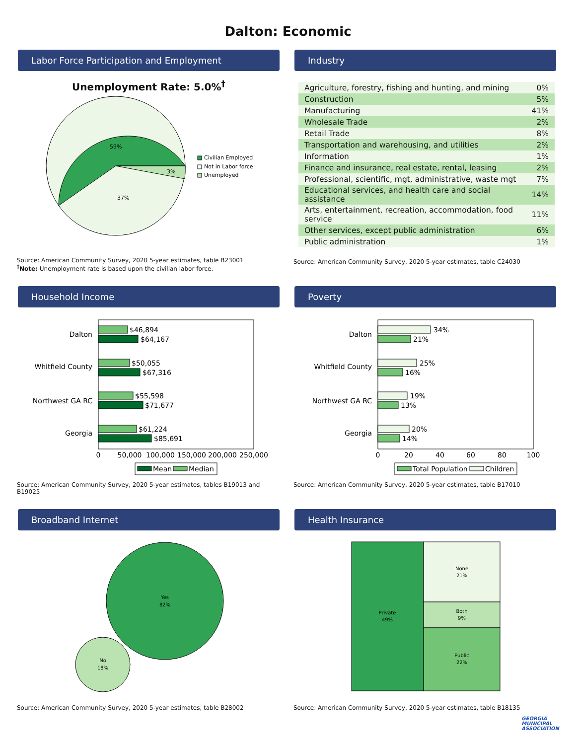Dalton: Economic
Labor Force Participation and Employment
Unemployment Rate: 5.0%<sup>†</sup>
59%
37%
3%
Civilian Employed
Not in Labor force
Unemployed
Source: American Community Survey, 2020 5-year estimates, table B23001
<sup>†</sup> Note: Unemployment rate is based upon the civilian labor force.
Industry
| Agriculture, forestry, fishing and hunting, and mining | 0% |
| Construction | 5% |
| Manufacturing | 41% |
| Wholesale Trade | 2% |
| Retail Trade | 8% |
| Transportation and warehousing, and utilities | 2% |
| Information | 1% |
| Finance and insurance, real estate, rental, leasing | 2% |
| Professional, scientific, mgt, administrative, waste mgt | 7% |
| Educational services, and health care and social assistance | 14% |
| Arts, entertainment, recreation, accommodation, food service | 11% |
| Other services, except public administration | 6% |
| Public administration | 1% |
Source: American Community Survey, 2020 5-year estimates, table C24030
Household Income
Dalton
Whitfield County
Northwest GA RC
Georgia
$46,894
$64,167
$50,055
$67,316
$55,598
$71,677
$61,224
$85,691
0
50,000
100,000
150,000
200,000
250,000
Mean
Median
Source: American Community Survey, 2020 5-year estimates, tables B19013 and B19025
Poverty
Dalton
Whitfield County
Northwest GA RC
Georgia
34%
21%
25%
16%
19%
13%
20%
14%
0
20
40
60
80
100
Total Population
Children
Source: American Community Survey, 2020 5-year estimates, table B17010
Broadband Internet
Yes
82%
No
18%
Source: American Community Survey, 2020 5-year estimates, table B28002
Health Insurance
Private
49%
None
21%
Both
9%
Public
22%
Source: American Community Survey, 2020 5-year estimates, table B18135
GEORGIA
MUNICIPAL
ASSOCIATION